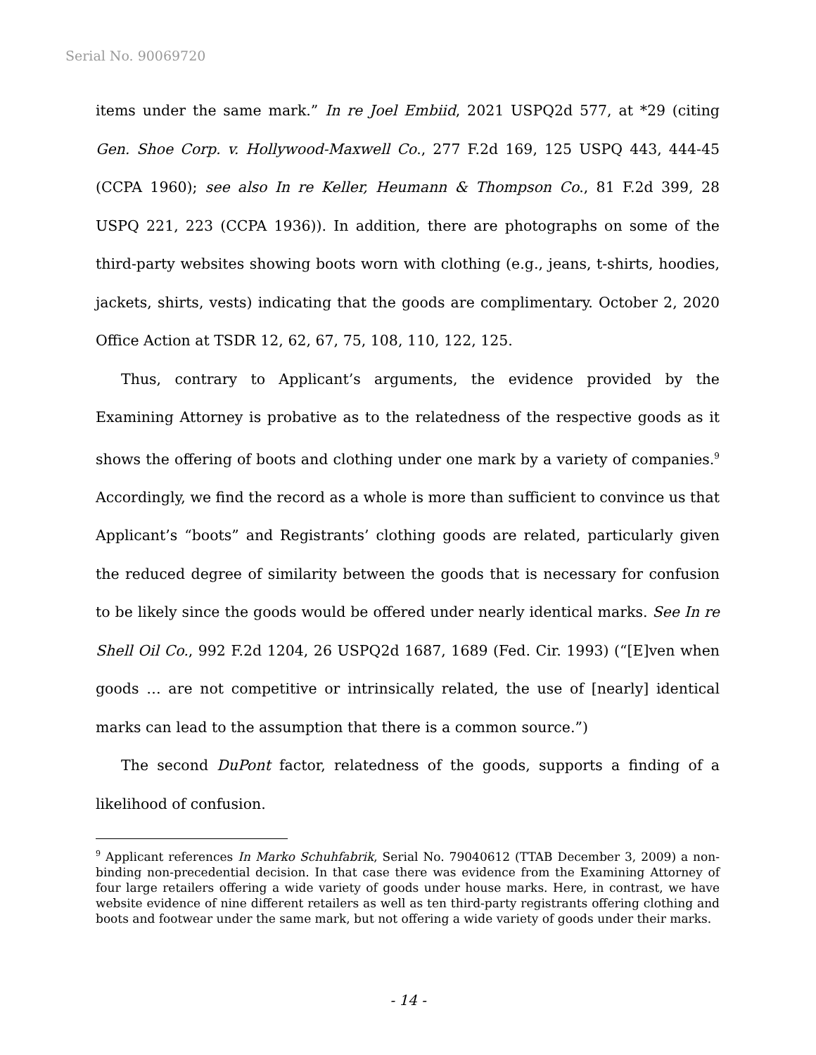Serial No. 90069720
items under the same mark.” In re Joel Embiid, 2021 USPQ2d 577, at *29 (citing Gen. Shoe Corp. v. Hollywood-Maxwell Co., 277 F.2d 169, 125 USPQ 443, 444-45 (CCPA 1960); see also In re Keller, Heumann & Thompson Co., 81 F.2d 399, 28 USPQ 221, 223 (CCPA 1936)). In addition, there are photographs on some of the third-party websites showing boots worn with clothing (e.g., jeans, t-shirts, hoodies, jackets, shirts, vests) indicating that the goods are complimentary. October 2, 2020 Office Action at TSDR 12, 62, 67, 75, 108, 110, 122, 125.
Thus, contrary to Applicant’s arguments, the evidence provided by the Examining Attorney is probative as to the relatedness of the respective goods as it shows the offering of boots and clothing under one mark by a variety of companies.<sup>9</sup> Accordingly, we find the record as a whole is more than sufficient to convince us that Applicant’s “boots” and Registrants’ clothing goods are related, particularly given the reduced degree of similarity between the goods that is necessary for confusion to be likely since the goods would be offered under nearly identical marks. See In re Shell Oil Co., 992 F.2d 1204, 26 USPQ2d 1687, 1689 (Fed. Cir. 1993) (“[E]ven when goods … are not competitive or intrinsically related, the use of [nearly] identical marks can lead to the assumption that there is a common source.”)
The second DuPont factor, relatedness of the goods, supports a finding of a likelihood of confusion.
<sup>9</sup> Applicant references In Marko Schuhfabrik, Serial No. 79040612 (TTAB December 3, 2009) a non-binding non-precedential decision. In that case there was evidence from the Examining Attorney of four large retailers offering a wide variety of goods under house marks. Here, in contrast, we have website evidence of nine different retailers as well as ten third-party registrants offering clothing and boots and footwear under the same mark, but not offering a wide variety of goods under their marks.
- 14 -